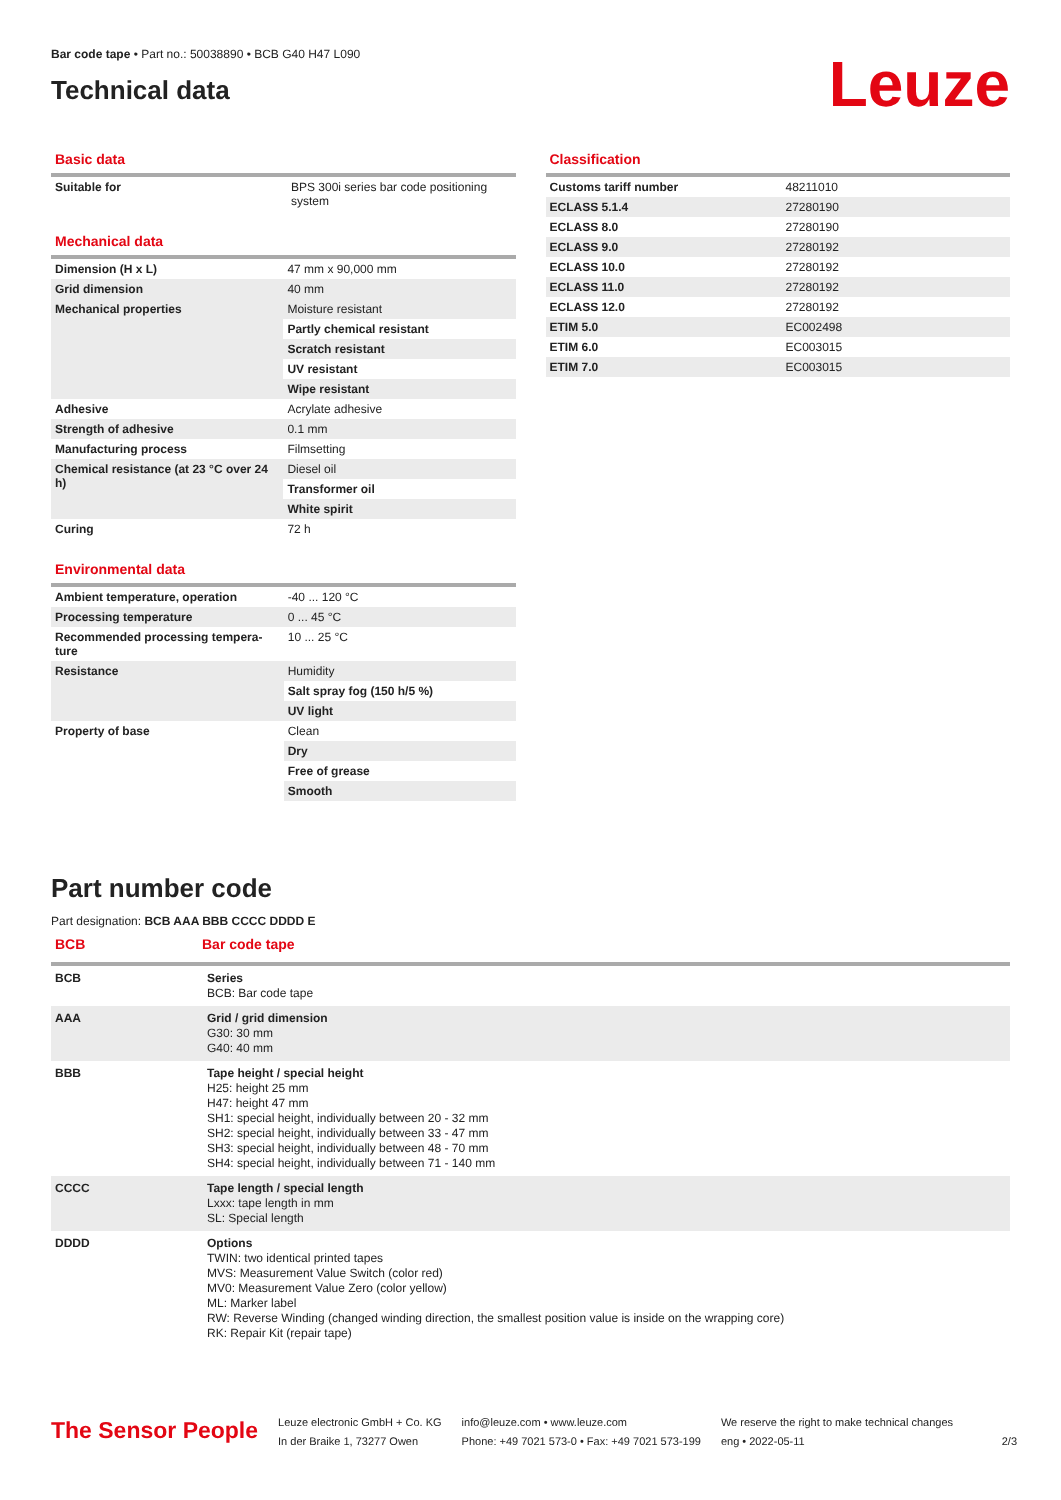Bar code tape • Part no.: 50038890 • BCB G40 H47 L090
Technical data
Leuze
Basic data
| Suitable for | BPS 300i series bar code positioning system |
Mechanical data
| Dimension (H x L) | 47 mm x 90,000 mm |
| Grid dimension | 40 mm |
| Mechanical properties | Moisture resistant |
| | Partly chemical resistant |
| | Scratch resistant |
| | UV resistant |
| | Wipe resistant |
| Adhesive | Acrylate adhesive |
| Strength of adhesive | 0.1 mm |
| Manufacturing process | Filmsetting |
| Chemical resistance (at 23 °C over 24 h) | Diesel oil |
| | Transformer oil |
| | White spirit |
| Curing | 72 h |
Environmental data
| Ambient temperature, operation | -40 ... 120 °C |
| Processing temperature | 0 ... 45 °C |
| Recommended processing tempera-ture | 10 ... 25 °C |
| Resistance | Humidity |
| | Salt spray fog (150 h/5 %) |
| | UV light |
| Property of base | Clean |
| | Dry |
| | Free of grease |
| | Smooth |
Classification
| Customs tariff number | 48211010 |
| ECLASS 5.1.4 | 27280190 |
| ECLASS 8.0 | 27280190 |
| ECLASS 9.0 | 27280192 |
| ECLASS 10.0 | 27280192 |
| ECLASS 11.0 | 27280192 |
| ECLASS 12.0 | 27280192 |
| ETIM 5.0 | EC002498 |
| ETIM 6.0 | EC003015 |
| ETIM 7.0 | EC003015 |
Part number code
Part designation: BCB AAA BBB CCCC DDDD E
BCB Bar code tape
| BCB | Series BCB: Bar code tape |
| AAA | Grid / grid dimension G30: 30 mm G40: 40 mm |
| BBB | Tape height / special height H25: height 25 mm H47: height 47 mm SH1: special height, individually between 20 - 32 mm SH2: special height, individually between 33 - 47 mm SH3: special height, individually between 48 - 70 mm SH4: special height, individually between 71 - 140 mm |
| CCCC | Tape length / special length Lxxx: tape length in mm SL: Special length |
| DDDD | Options TWIN: two identical printed tapes MVS: Measurement Value Switch (color red) MV0: Measurement Value Zero (color yellow) ML: Marker label RW: Reverse Winding (changed winding direction, the smallest position value is inside on the wrapping core) RK: Repair Kit (repair tape) |
The Sensor People
Leuze electronic GmbH + Co. KG
In der Braike 1, 73277 Owen
info@leuze.com • www.leuze.com
Phone: +49 7021 573-0 • Fax: +49 7021 573-199
We reserve the right to make technical changes
eng • 2022-05-11
2/3